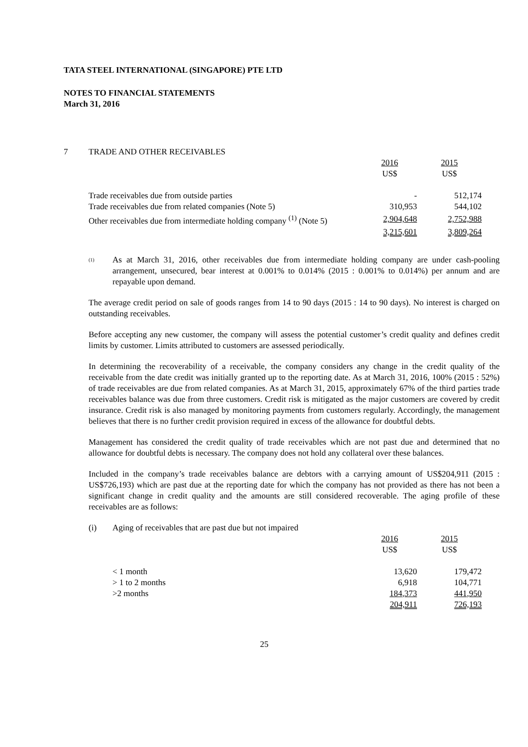TATA STEEL INTERNATIONAL (SINGAPORE) PTE LTD
NOTES TO FINANCIAL STATEMENTS
March 31, 2016
7 TRADE AND OTHER RECEIVABLES
| | 2016 US$ | 2015 US$ |
| --- | --- | --- |
| Trade receivables due from outside parties | - | 512,174 |
| Trade receivables due from related companies (Note 5) | 310,953 | 544,102 |
| Other receivables due from intermediate holding company <sup>(1)</sup> (Note 5) | 2,904,648 | 2,752,988 |
| | 3,215,601 | 3,809,264 |
<sup>(1)</sup> As at March 31, 2016, other receivables due from intermediate holding company are under cash-pooling arrangement, unsecured, bear interest at 0.001% to 0.014% (2015 : 0.001% to 0.014%) per annum and are repayable upon demand.
The average credit period on sale of goods ranges from 14 to 90 days (2015 : 14 to 90 days). No interest is charged on outstanding receivables.
Before accepting any new customer, the company will assess the potential customer’s credit quality and defines credit limits by customer. Limits attributed to customers are assessed periodically.
In determining the recoverability of a receivable, the company considers any change in the credit quality of the receivable from the date credit was initially granted up to the reporting date. As at March 31, 2016, 100% (2015 : 52%) of trade receivables are due from related companies. As at March 31, 2015, approximately 67% of the third parties trade receivables balance was due from three customers. Credit risk is mitigated as the major customers are covered by credit insurance. Credit risk is also managed by monitoring payments from customers regularly. Accordingly, the management believes that there is no further credit provision required in excess of the allowance for doubtful debts.
Management has considered the credit quality of trade receivables which are not past due and determined that no allowance for doubtful debts is necessary. The company does not hold any collateral over these balances.
Included in the company’s trade receivables balance are debtors with a carrying amount of US$204,911 (2015 : US$726,193) which are past due at the reporting date for which the company has not provided as there has not been a significant change in credit quality and the amounts are still considered recoverable. The aging profile of these receivables are as follows:
(i) Aging of receivables that are past due but not impaired
| | 2016 US$ | 2015 US$ |
| --- | --- | --- |
| < 1 month | 13,620 | 179,472 |
| > 1 to 2 months | 6,918 | 104,771 |
| >2 months | 184,373 | 441,950 |
| | 204,911 | 726,193 |
25